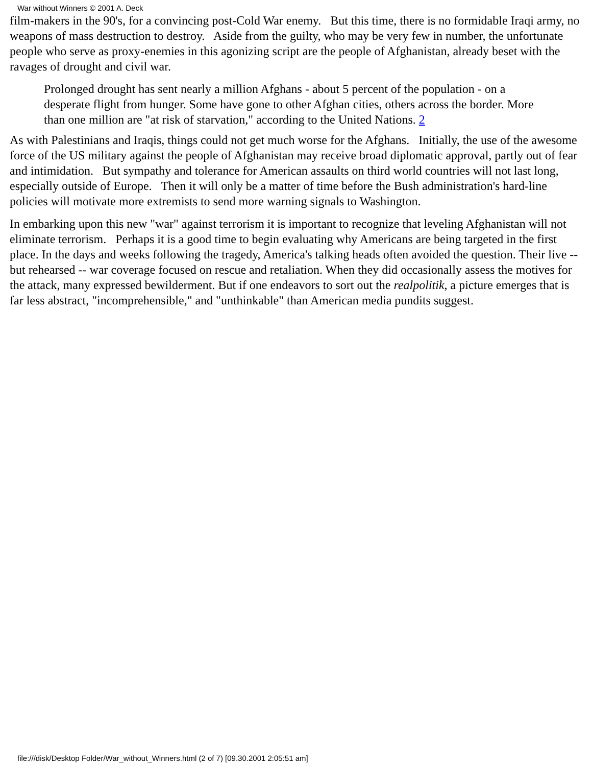War without Winners © 2001 A. Deck
film-makers in the 90's, for a convincing post-Cold War enemy. But this time, there is no formidable Iraqi army, no weapons of mass destruction to destroy. Aside from the guilty, who may be very few in number, the unfortunate people who serve as proxy-enemies in this agonizing script are the people of Afghanistan, already beset with the ravages of drought and civil war.
Prolonged drought has sent nearly a million Afghans - about 5 percent of the population - on a desperate flight from hunger. Some have gone to other Afghan cities, others across the border. More than one million are "at risk of starvation," according to the United Nations. 2
As with Palestinians and Iraqis, things could not get much worse for the Afghans. Initially, the use of the awesome force of the US military against the people of Afghanistan may receive broad diplomatic approval, partly out of fear and intimidation. But sympathy and tolerance for American assaults on third world countries will not last long, especially outside of Europe. Then it will only be a matter of time before the Bush administration's hard-line policies will motivate more extremists to send more warning signals to Washington.
In embarking upon this new "war" against terrorism it is important to recognize that leveling Afghanistan will not eliminate terrorism. Perhaps it is a good time to begin evaluating why Americans are being targeted in the first place. In the days and weeks following the tragedy, America's talking heads often avoided the question. Their live -- but rehearsed -- war coverage focused on rescue and retaliation. When they did occasionally assess the motives for the attack, many expressed bewilderment. But if one endeavors to sort out the realpolitik, a picture emerges that is far less abstract, "incomprehensible," and "unthinkable" than American media pundits suggest.
file:///disk/Desktop Folder/War_without_Winners.html (2 of 7) [09.30.2001 2:05:51 am]